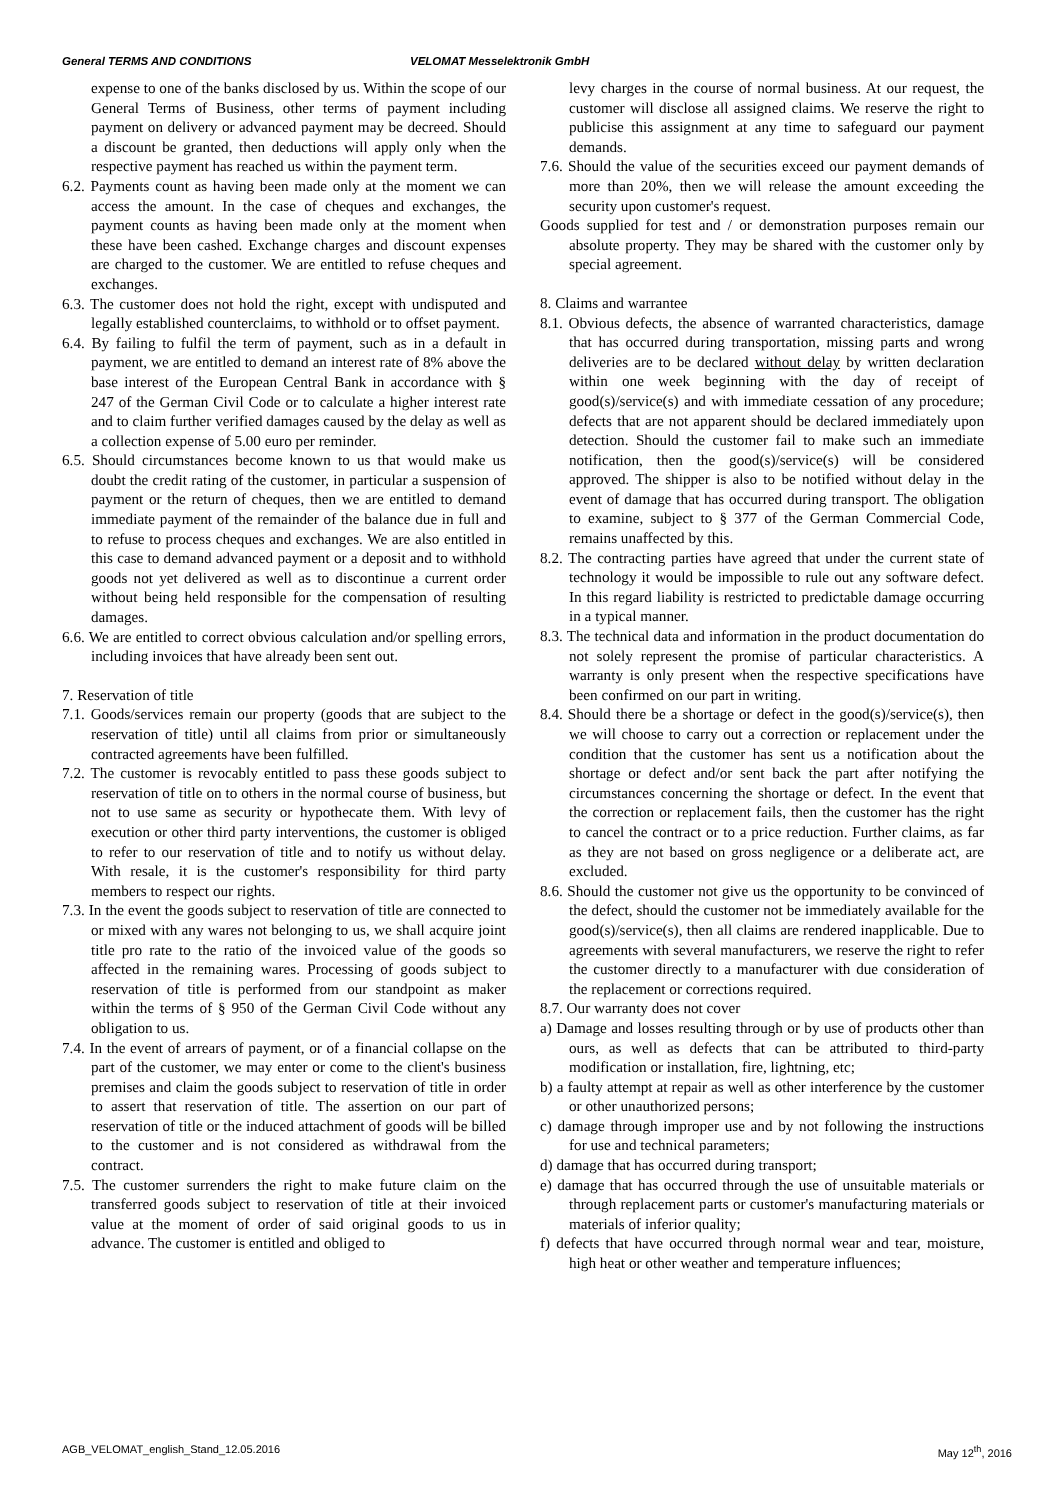General TERMS AND CONDITIONS VELOMAT Messelektronik GmbH
expense to one of the banks disclosed by us. Within the scope of our General Terms of Business, other terms of payment including payment on delivery or advanced payment may be decreed. Should a discount be granted, then deductions will apply only when the respective payment has reached us within the payment term.
6.2. Payments count as having been made only at the moment we can access the amount. In the case of cheques and exchanges, the payment counts as having been made only at the moment when these have been cashed. Exchange charges and discount expenses are charged to the customer. We are entitled to refuse cheques and exchanges.
6.3. The customer does not hold the right, except with undisputed and legally established counterclaims, to withhold or to offset payment.
6.4. By failing to fulfil the term of payment, such as in a default in payment, we are entitled to demand an interest rate of 8% above the base interest of the European Central Bank in accordance with § 247 of the German Civil Code or to calculate a higher interest rate and to claim further verified damages caused by the delay as well as a collection expense of 5.00 euro per reminder.
6.5. Should circumstances become known to us that would make us doubt the credit rating of the customer, in particular a suspension of payment or the return of cheques, then we are entitled to demand immediate payment of the remainder of the balance due in full and to refuse to process cheques and exchanges. We are also entitled in this case to demand advanced payment or a deposit and to withhold goods not yet delivered as well as to discontinue a current order without being held responsible for the compensation of resulting damages.
6.6. We are entitled to correct obvious calculation and/or spelling errors, including invoices that have already been sent out.
7. Reservation of title
7.1. Goods/services remain our property (goods that are subject to the reservation of title) until all claims from prior or simultaneously contracted agreements have been fulfilled.
7.2. The customer is revocably entitled to pass these goods subject to reservation of title on to others in the normal course of business, but not to use same as security or hypothecate them. With levy of execution or other third party interventions, the customer is obliged to refer to our reservation of title and to notify us without delay. With resale, it is the customer's responsibility for third party members to respect our rights.
7.3. In the event the goods subject to reservation of title are connected to or mixed with any wares not belonging to us, we shall acquire joint title pro rate to the ratio of the invoiced value of the goods so affected in the remaining wares. Processing of goods subject to reservation of title is performed from our standpoint as maker within the terms of § 950 of the German Civil Code without any obligation to us.
7.4. In the event of arrears of payment, or of a financial collapse on the part of the customer, we may enter or come to the client's business premises and claim the goods subject to reservation of title in order to assert that reservation of title. The assertion on our part of reservation of title or the induced attachment of goods will be billed to the customer and is not considered as withdrawal from the contract.
7.5. The customer surrenders the right to make future claim on the transferred goods subject to reservation of title at their invoiced value at the moment of order of said original goods to us in advance. The customer is entitled and obliged to
levy charges in the course of normal business. At our request, the customer will disclose all assigned claims. We reserve the right to publicise this assignment at any time to safeguard our payment demands.
7.6. Should the value of the securities exceed our payment demands of more than 20%, then we will release the amount exceeding the security upon customer's request.
Goods supplied for test and / or demonstration purposes remain our absolute property. They may be shared with the customer only by special agreement.
8. Claims and warrantee
8.1. Obvious defects, the absence of warranted characteristics, damage that has occurred during transportation, missing parts and wrong deliveries are to be declared without delay by written declaration within one week beginning with the day of receipt of good(s)/service(s) and with immediate cessation of any procedure; defects that are not apparent should be declared immediately upon detection. Should the customer fail to make such an immediate notification, then the good(s)/service(s) will be considered approved. The shipper is also to be notified without delay in the event of damage that has occurred during transport. The obligation to examine, subject to § 377 of the German Commercial Code, remains unaffected by this.
8.2. The contracting parties have agreed that under the current state of technology it would be impossible to rule out any software defect. In this regard liability is restricted to predictable damage occurring in a typical manner.
8.3. The technical data and information in the product documentation do not solely represent the promise of particular characteristics. A warranty is only present when the respective specifications have been confirmed on our part in writing.
8.4. Should there be a shortage or defect in the good(s)/service(s), then we will choose to carry out a correction or replacement under the condition that the customer has sent us a notification about the shortage or defect and/or sent back the part after notifying the circumstances concerning the shortage or defect. In the event that the correction or replacement fails, then the customer has the right to cancel the contract or to a price reduction. Further claims, as far as they are not based on gross negligence or a deliberate act, are excluded.
8.6. Should the customer not give us the opportunity to be convinced of the defect, should the customer not be immediately available for the good(s)/service(s), then all claims are rendered inapplicable. Due to agreements with several manufacturers, we reserve the right to refer the customer directly to a manufacturer with due consideration of the replacement or corrections required.
8.7. Our warranty does not cover
a) Damage and losses resulting through or by use of products other than ours, as well as defects that can be attributed to third-party modification or installation, fire, lightning, etc;
b) a faulty attempt at repair as well as other interference by the customer or other unauthorized persons;
c) damage through improper use and by not following the instructions for use and technical parameters;
d) damage that has occurred during transport;
e) damage that has occurred through the use of unsuitable materials or through replacement parts or customer's manufacturing materials or materials of inferior quality;
f) defects that have occurred through normal wear and tear, moisture, high heat or other weather and temperature influences;
AGB_VELOMAT_english_Stand_12.05.2016 May 12<sup>th</sup>, 2016